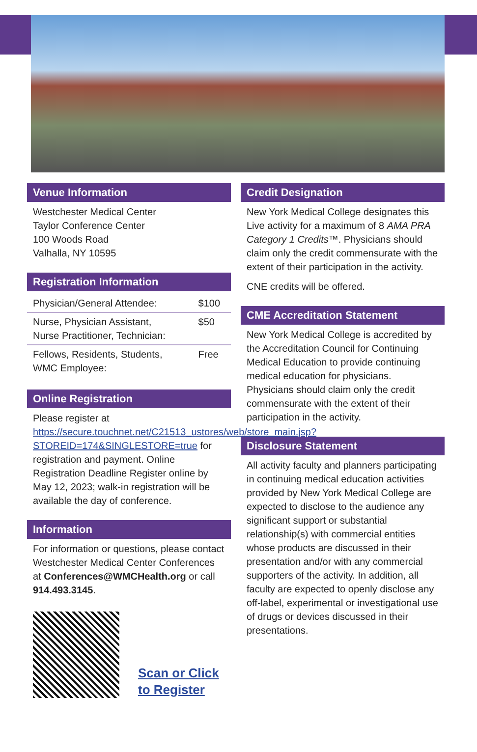Venue Information
Westchester Medical Center
Taylor Conference Center
100 Woods Road
Valhalla, NY 10595
Registration Information
| Physician/General Attendee: | $100 |
| Nurse, Physician Assistant, Nurse Practitioner, Technician: | $50 |
| Fellows, Residents, Students, WMC Employee: | Free |
Online Registration
Please register at https://secure.touchnet.net/C21513_ustores/web/store_main.jsp?STOREID=174&SINGLESTORE=true for registration and payment. Online Registration Deadline Register online by May 12, 2023; walk-in registration will be available the day of conference.
Information
For information or questions, please contact Westchester Medical Center Conferences at Conferences@WMCHealth.org or call 914.493.3145.
Scan or Click
to Register
Credit Designation
New York Medical College designates this Live activity for a maximum of 8 AMA PRA Category 1 Credits™. Physicians should claim only the credit commensurate with the extent of their participation in the activity.
CNE credits will be offered.
CME Accreditation Statement
New York Medical College is accredited by the Accreditation Council for Continuing Medical Education to provide continuing medical education for physicians. Physicians should claim only the credit commensurate with the extent of their participation in the activity.
Disclosure Statement
All activity faculty and planners participating in continuing medical education activities provided by New York Medical College are expected to disclose to the audience any significant support or substantial relationship(s) with commercial entities whose products are discussed in their presentation and/or with any commercial supporters of the activity. In addition, all faculty are expected to openly disclose any off-label, experimental or investigational use of drugs or devices discussed in their presentations.